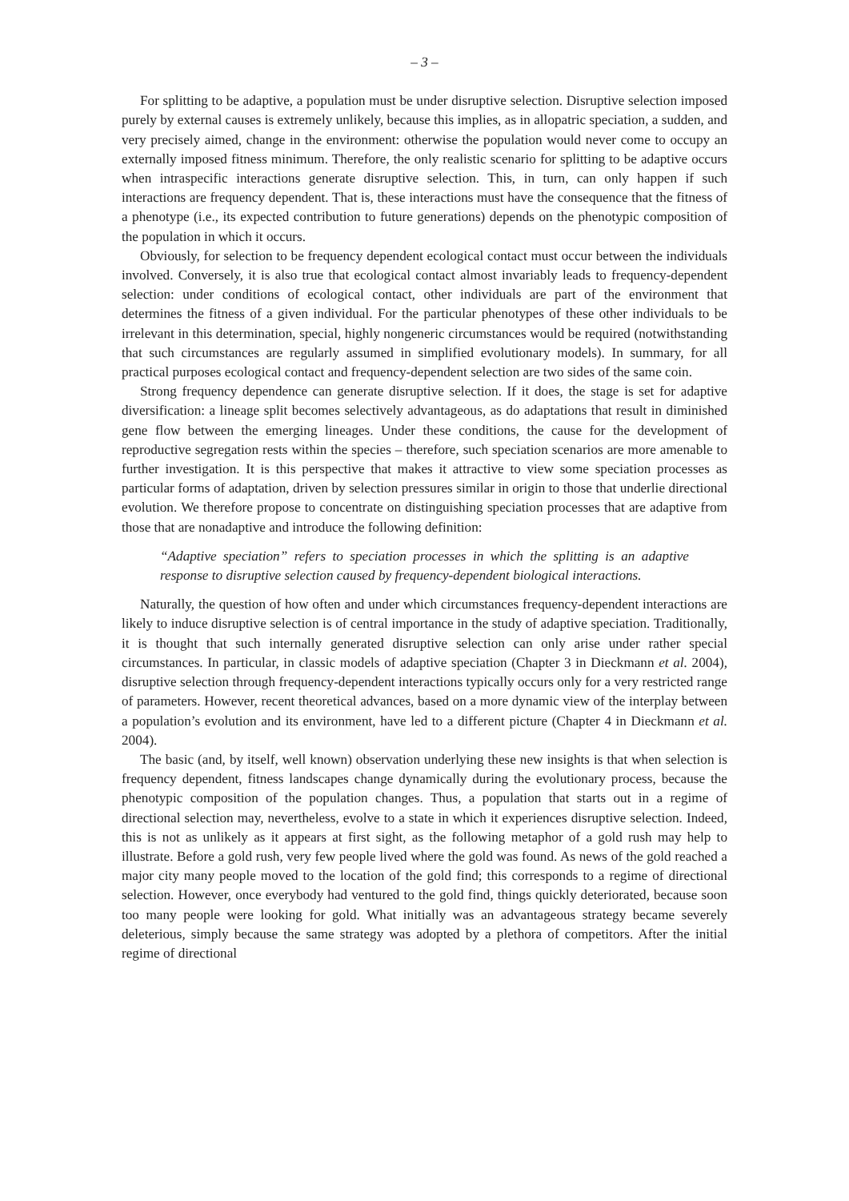– 3 –
For splitting to be adaptive, a population must be under disruptive selection. Disruptive selection imposed purely by external causes is extremely unlikely, because this implies, as in allopatric speciation, a sudden, and very precisely aimed, change in the environment: otherwise the population would never come to occupy an externally imposed fitness minimum. Therefore, the only realistic scenario for splitting to be adaptive occurs when intraspecific interactions generate disruptive selection. This, in turn, can only happen if such interactions are frequency dependent. That is, these interactions must have the consequence that the fitness of a phenotype (i.e., its expected contribution to future generations) depends on the phenotypic composition of the population in which it occurs.
Obviously, for selection to be frequency dependent ecological contact must occur between the individuals involved. Conversely, it is also true that ecological contact almost invariably leads to frequency-dependent selection: under conditions of ecological contact, other individuals are part of the environment that determines the fitness of a given individual. For the particular phenotypes of these other individuals to be irrelevant in this determination, special, highly nongeneric circumstances would be required (notwithstanding that such circumstances are regularly assumed in simplified evolutionary models). In summary, for all practical purposes ecological contact and frequency-dependent selection are two sides of the same coin.
Strong frequency dependence can generate disruptive selection. If it does, the stage is set for adaptive diversification: a lineage split becomes selectively advantageous, as do adaptations that result in diminished gene flow between the emerging lineages. Under these conditions, the cause for the development of reproductive segregation rests within the species – therefore, such speciation scenarios are more amenable to further investigation. It is this perspective that makes it attractive to view some speciation processes as particular forms of adaptation, driven by selection pressures similar in origin to those that underlie directional evolution. We therefore propose to concentrate on distinguishing speciation processes that are adaptive from those that are nonadaptive and introduce the following definition:
“Adaptive speciation” refers to speciation processes in which the splitting is an adaptive response to disruptive selection caused by frequency-dependent biological interactions.
Naturally, the question of how often and under which circumstances frequency-dependent interactions are likely to induce disruptive selection is of central importance in the study of adaptive speciation. Traditionally, it is thought that such internally generated disruptive selection can only arise under rather special circumstances. In particular, in classic models of adaptive speciation (Chapter 3 in Dieckmann et al. 2004), disruptive selection through frequency-dependent interactions typically occurs only for a very restricted range of parameters. However, recent theoretical advances, based on a more dynamic view of the interplay between a population’s evolution and its environment, have led to a different picture (Chapter 4 in Dieckmann et al. 2004).
The basic (and, by itself, well known) observation underlying these new insights is that when selection is frequency dependent, fitness landscapes change dynamically during the evolutionary process, because the phenotypic composition of the population changes. Thus, a population that starts out in a regime of directional selection may, nevertheless, evolve to a state in which it experiences disruptive selection. Indeed, this is not as unlikely as it appears at first sight, as the following metaphor of a gold rush may help to illustrate. Before a gold rush, very few people lived where the gold was found. As news of the gold reached a major city many people moved to the location of the gold find; this corresponds to a regime of directional selection. However, once everybody had ventured to the gold find, things quickly deteriorated, because soon too many people were looking for gold. What initially was an advantageous strategy became severely deleterious, simply because the same strategy was adopted by a plethora of competitors. After the initial regime of directional